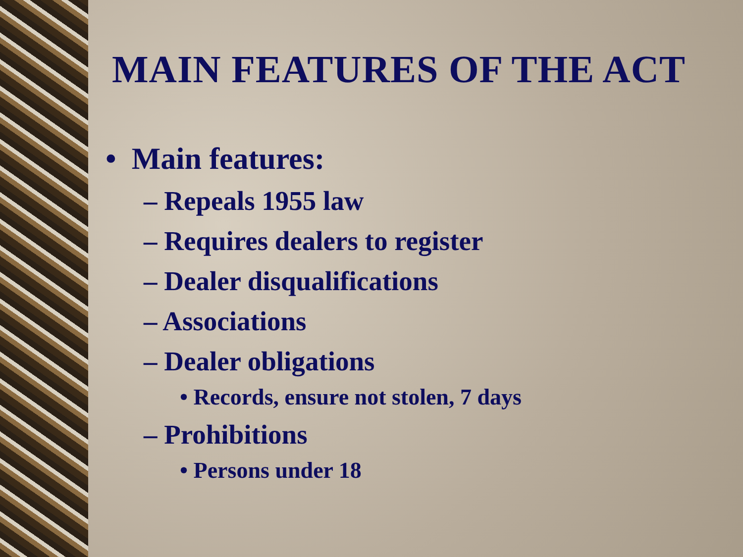MAIN FEATURES OF THE ACT
• Main features:
– Repeals 1955 law
– Requires dealers to register
– Dealer disqualifications
– Associations
– Dealer obligations
• Records, ensure not stolen, 7 days
– Prohibitions
• Persons under 18